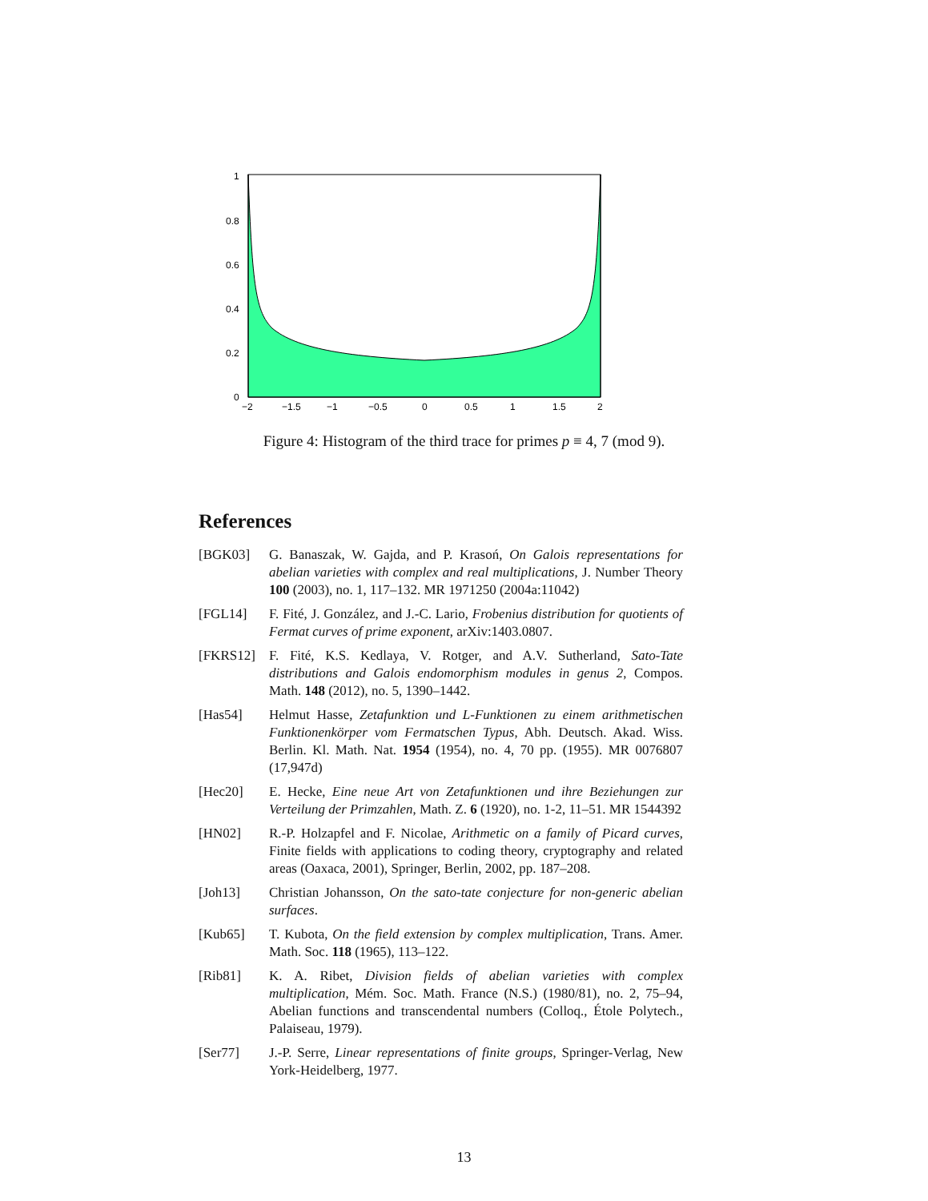1
0.8
0.6
0.4
0.2
0
−2
−1.5
−1
−0.5
0
0.5
1
1.5
2
Figure 4: Histogram of the third trace for primes p ≡ 4, 7 (mod 9).
References
[BGK03] G. Banaszak, W. Gajda, and P. Krasoń, On Galois representations for abelian varieties with complex and real multiplications, J. Number Theory 100 (2003), no. 1, 117–132. MR 1971250 (2004a:11042)
[FGL14] F. Fité, J. González, and J.-C. Lario, Frobenius distribution for quotients of Fermat curves of prime exponent, arXiv:1403.0807.
[FKRS12] F. Fité, K.S. Kedlaya, V. Rotger, and A.V. Sutherland, Sato-Tate distributions and Galois endomorphism modules in genus 2, Compos. Math. 148 (2012), no. 5, 1390–1442.
[Has54] Helmut Hasse, Zetafunktion und L-Funktionen zu einem arithmetischen Funktionenkörper vom Fermatschen Typus, Abh. Deutsch. Akad. Wiss. Berlin. Kl. Math. Nat. 1954 (1954), no. 4, 70 pp. (1955). MR 0076807 (17,947d)
[Hec20] E. Hecke, Eine neue Art von Zetafunktionen und ihre Beziehungen zur Verteilung der Primzahlen, Math. Z. 6 (1920), no. 1-2, 11–51. MR 1544392
[HN02] R.-P. Holzapfel and F. Nicolae, Arithmetic on a family of Picard curves, Finite fields with applications to coding theory, cryptography and related areas (Oaxaca, 2001), Springer, Berlin, 2002, pp. 187–208.
[Joh13] Christian Johansson, On the sato-tate conjecture for non-generic abelian surfaces.
[Kub65] T. Kubota, On the field extension by complex multiplication, Trans. Amer. Math. Soc. 118 (1965), 113–122.
[Rib81] K. A. Ribet, Division fields of abelian varieties with complex multiplication, Mém. Soc. Math. France (N.S.) (1980/81), no. 2, 75–94, Abelian functions and transcendental numbers (Colloq., Étole Polytech., Palaiseau, 1979).
[Ser77] J.-P. Serre, Linear representations of finite groups, Springer-Verlag, New York-Heidelberg, 1977.
13